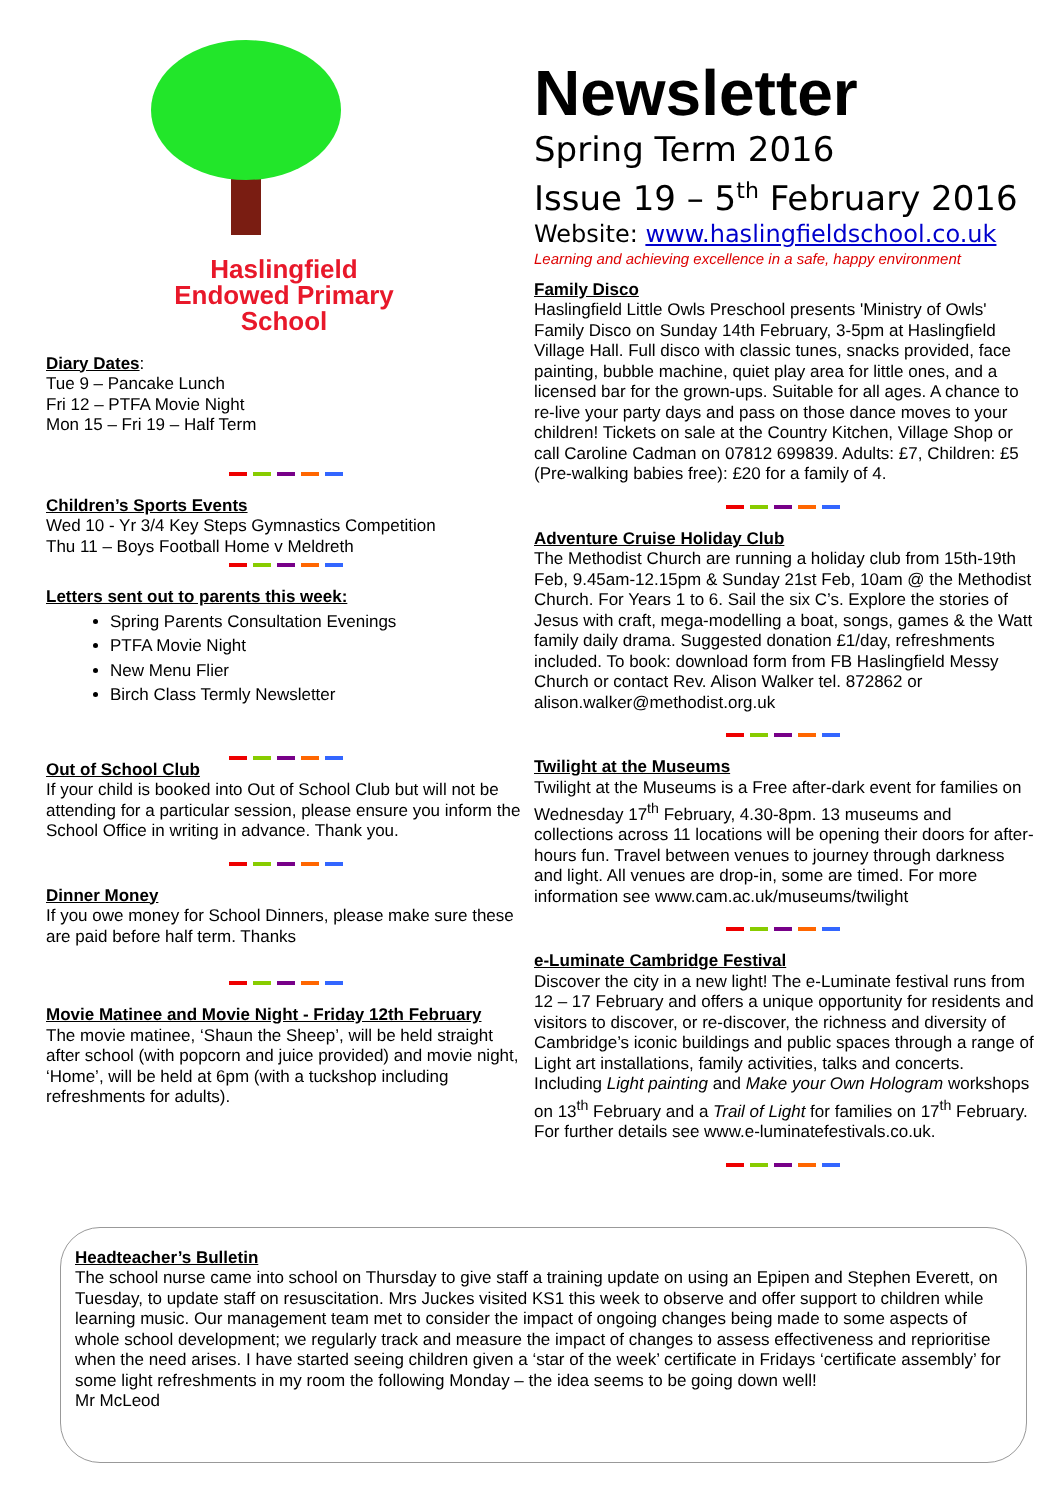Haslingfield
Endowed Primary
School
Diary Dates:
Tue 9 – Pancake Lunch
Fri 12 – PTFA Movie Night
Mon 15 – Fri 19 – Half Term
Children’s Sports Events
Wed 10 - Yr 3/4 Key Steps Gymnastics Competition
Thu 11 – Boys Football Home v Meldreth
Letters sent out to parents this week:
Spring Parents Consultation Evenings
PTFA Movie Night
New Menu Flier
Birch Class Termly Newsletter
Out of School Club
If your child is booked into Out of School Club but will not be attending for a particular session, please ensure you inform the School Office in writing in advance. Thank you.
Dinner Money
If you owe money for School Dinners, please make sure these are paid before half term. Thanks
Movie Matinee and Movie Night - Friday 12th February
The movie matinee, ‘Shaun the Sheep’, will be held straight after school (with popcorn and juice provided) and movie night, ‘Home’, will be held at 6pm (with a tuckshop including refreshments for adults).
Newsletter
Spring Term 2016
Issue 19 – 5<sup>th</sup> February 2016
Website: www.haslingfieldschool.co.uk
Learning and achieving excellence in a safe, happy environment
Family Disco
Haslingfield Little Owls Preschool presents 'Ministry of Owls' Family Disco on Sunday 14th February, 3-5pm at Haslingfield Village Hall. Full disco with classic tunes, snacks provided, face painting, bubble machine, quiet play area for little ones, and a licensed bar for the grown-ups. Suitable for all ages. A chance to re-live your party days and pass on those dance moves to your children! Tickets on sale at the Country Kitchen, Village Shop or call Caroline Cadman on 07812 699839. Adults: £7, Children: £5 (Pre-walking babies free): £20 for a family of 4.
Adventure Cruise Holiday Club
The Methodist Church are running a holiday club from 15th-19th Feb, 9.45am-12.15pm & Sunday 21st Feb, 10am @ the Methodist Church. For Years 1 to 6. Sail the six C’s. Explore the stories of Jesus with craft, mega-modelling a boat, songs, games & the Watt family daily drama. Suggested donation £1/day, refreshments included. To book: download form from FB Haslingfield Messy Church or contact Rev. Alison Walker tel. 872862 or alison.walker@methodist.org.uk
Twilight at the Museums
Twilight at the Museums is a Free after-dark event for families on Wednesday 17<sup>th</sup> February, 4.30-8pm. 13 museums and collections across 11 locations will be opening their doors for after-hours fun. Travel between venues to journey through darkness and light. All venues are drop-in, some are timed. For more information see www.cam.ac.uk/museums/twilight
e-Luminate Cambridge Festival
Discover the city in a new light! The e-Luminate festival runs from 12 – 17 February and offers a unique opportunity for residents and visitors to discover, or re-discover, the richness and diversity of Cambridge’s iconic buildings and public spaces through a range of Light art installations, family activities, talks and concerts. Including Light painting and Make your Own Hologram workshops on 13<sup>th</sup> February and a Trail of Light for families on 17<sup>th</sup> February. For further details see www.e-luminatefestivals.co.uk.
Headteacher’s Bulletin
The school nurse came into school on Thursday to give staff a training update on using an Epipen and Stephen Everett, on Tuesday, to update staff on resuscitation. Mrs Juckes visited KS1 this week to observe and offer support to children while learning music. Our management team met to consider the impact of ongoing changes being made to some aspects of whole school development; we regularly track and measure the impact of changes to assess effectiveness and reprioritise when the need arises. I have started seeing children given a ‘star of the week’ certificate in Fridays ‘certificate assembly’ for some light refreshments in my room the following Monday – the idea seems to be going down well!
Mr McLeod